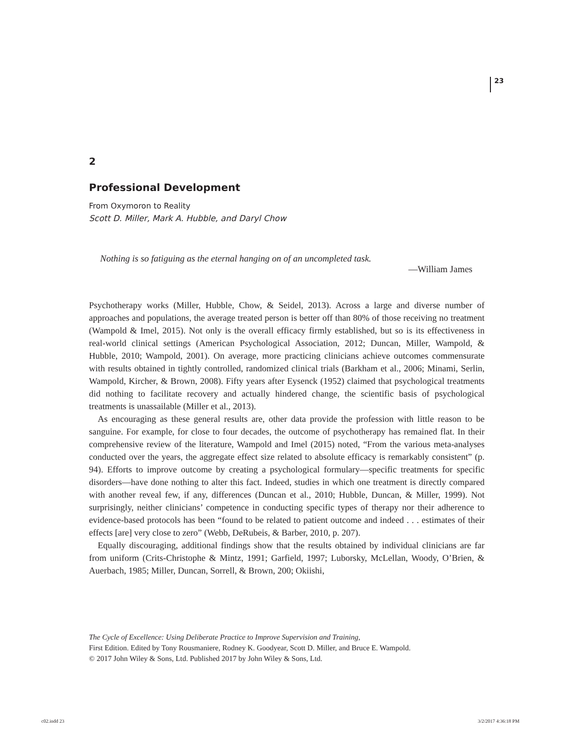23
2
Professional Development
From Oxymoron to Reality
Scott D. Miller, Mark A. Hubble, and Daryl Chow
Nothing is so fatiguing as the eternal hanging on of an uncompleted task.
—William James
Psychotherapy works (Miller, Hubble, Chow, & Seidel, 2013). Across a large and diverse number of approaches and populations, the average treated person is better off than 80% of those receiving no treatment (Wampold & Imel, 2015). Not only is the overall efficacy firmly established, but so is its effectiveness in real-world clinical settings (American Psychological Association, 2012; Duncan, Miller, Wampold, & Hubble, 2010; Wampold, 2001). On average, more practicing clinicians achieve outcomes commensurate with results obtained in tightly controlled, randomized clinical trials (Barkham et al., 2006; Minami, Serlin, Wampold, Kircher, & Brown, 2008). Fifty years after Eysenck (1952) claimed that psychological treatments did nothing to facilitate recovery and actually hindered change, the scientific basis of psychological treatments is unassailable (Miller et al., 2013).
As encouraging as these general results are, other data provide the profession with little reason to be sanguine. For example, for close to four decades, the outcome of psychotherapy has remained flat. In their comprehensive review of the literature, Wampold and Imel (2015) noted, “From the various meta-analyses conducted over the years, the aggregate effect size related to absolute efficacy is remarkably consistent” (p. 94). Efforts to improve outcome by creating a psychological formulary—specific treatments for specific disorders—have done nothing to alter this fact. Indeed, studies in which one treatment is directly compared with another reveal few, if any, differences (Duncan et al., 2010; Hubble, Duncan, & Miller, 1999). Not surprisingly, neither clinicians’ competence in conducting specific types of therapy nor their adherence to evidence-based protocols has been “found to be related to patient outcome and indeed . . . estimates of their effects [are] very close to zero” (Webb, DeRubeis, & Barber, 2010, p. 207).
Equally discouraging, additional findings show that the results obtained by individual clinicians are far from uniform (Crits-Christophe & Mintz, 1991; Garfield, 1997; Luborsky, McLellan, Woody, O’Brien, & Auerbach, 1985; Miller, Duncan, Sorrell, & Brown, 200; Okiishi,
The Cycle of Excellence: Using Deliberate Practice to Improve Supervision and Training,
First Edition. Edited by Tony Rousmaniere, Rodney K. Goodyear, Scott D. Miller, and Bruce E. Wampold.
© 2017 John Wiley & Sons, Ltd. Published 2017 by John Wiley & Sons, Ltd.
c02.indd 23 3/2/2017 4:36:18 PM